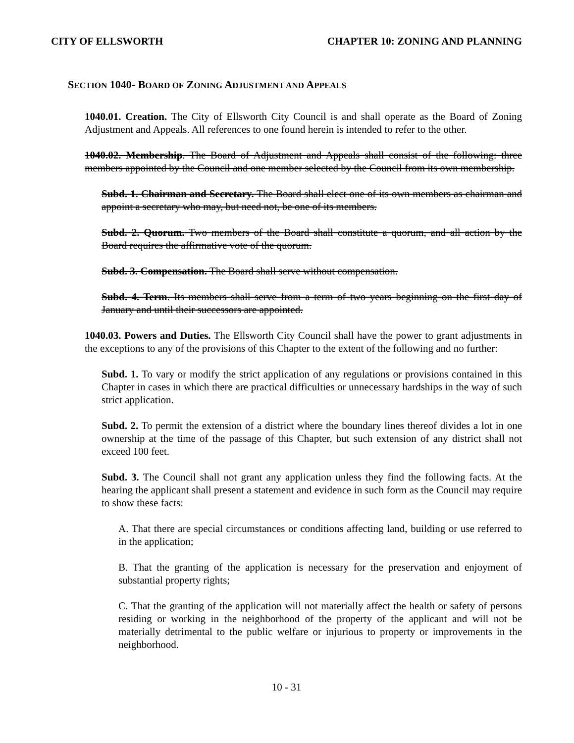CITY OF ELLSWORTH CHAPTER 10: ZONING AND PLANNING
SECTION 1040- BOARD OF ZONING ADJUSTMENT AND APPEALS
1040.01. Creation. The City of Ellsworth City Council is and shall operate as the Board of Zoning Adjustment and Appeals. All references to one found herein is intended to refer to the other.
1040.02. Membership. The Board of Adjustment and Appeals shall consist of the following: three members appointed by the Council and one member selected by the Council from its own membership.
Subd. 1. Chairman and Secretary. The Board shall elect one of its own members as chairman and appoint a secretary who may, but need not, be one of its members.
Subd. 2. Quorum. Two members of the Board shall constitute a quorum, and all action by the Board requires the affirmative vote of the quorum.
Subd. 3. Compensation. The Board shall serve without compensation.
Subd. 4. Term. Its members shall serve from a term of two years beginning on the first day of January and until their successors are appointed.
1040.03. Powers and Duties. The Ellsworth City Council shall have the power to grant adjustments in the exceptions to any of the provisions of this Chapter to the extent of the following and no further:
Subd. 1. To vary or modify the strict application of any regulations or provisions contained in this Chapter in cases in which there are practical difficulties or unnecessary hardships in the way of such strict application.
Subd. 2. To permit the extension of a district where the boundary lines thereof divides a lot in one ownership at the time of the passage of this Chapter, but such extension of any district shall not exceed 100 feet.
Subd. 3. The Council shall not grant any application unless they find the following facts. At the hearing the applicant shall present a statement and evidence in such form as the Council may require to show these facts:
A. That there are special circumstances or conditions affecting land, building or use referred to in the application;
B. That the granting of the application is necessary for the preservation and enjoyment of substantial property rights;
C. That the granting of the application will not materially affect the health or safety of persons residing or working in the neighborhood of the property of the applicant and will not be materially detrimental to the public welfare or injurious to property or improvements in the neighborhood.
10 - 31